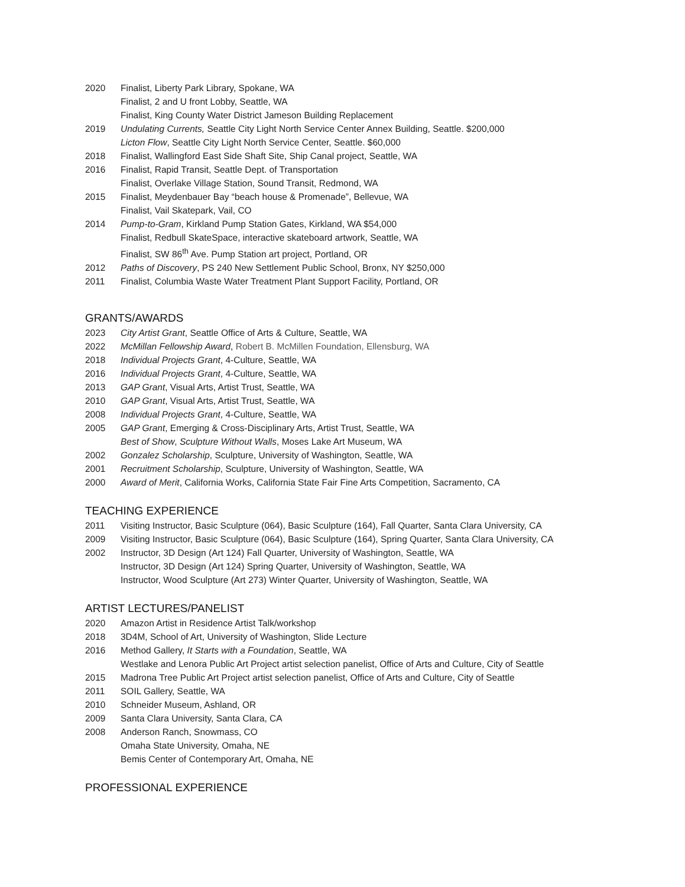2020 Finalist, Liberty Park Library, Spokane, WA
Finalist, 2 and U front Lobby, Seattle, WA
Finalist, King County Water District Jameson Building Replacement
2019 Undulating Currents, Seattle City Light North Service Center Annex Building, Seattle. $200,000
Licton Flow, Seattle City Light North Service Center, Seattle. $60,000
2018 Finalist, Wallingford East Side Shaft Site, Ship Canal project, Seattle, WA
2016 Finalist, Rapid Transit, Seattle Dept. of Transportation
Finalist, Overlake Village Station, Sound Transit, Redmond, WA
2015 Finalist, Meydenbauer Bay “beach house & Promenade”, Bellevue, WA
Finalist, Vail Skatepark, Vail, CO
2014 Pump-to-Gram, Kirkland Pump Station Gates, Kirkland, WA $54,000
Finalist, Redbull SkateSpace, interactive skateboard artwork, Seattle, WA
Finalist, SW 86<sup>th</sup> Ave. Pump Station art project, Portland, OR
2012 Paths of Discovery, PS 240 New Settlement Public School, Bronx, NY $250,000
2011 Finalist, Columbia Waste Water Treatment Plant Support Facility, Portland, OR
GRANTS/AWARDS
2023 City Artist Grant, Seattle Office of Arts & Culture, Seattle, WA
2022 McMillan Fellowship Award, Robert B. McMillen Foundation, Ellensburg, WA
2018 Individual Projects Grant, 4-Culture, Seattle, WA
2016 Individual Projects Grant, 4-Culture, Seattle, WA
2013 GAP Grant, Visual Arts, Artist Trust, Seattle, WA
2010 GAP Grant, Visual Arts, Artist Trust, Seattle, WA
2008 Individual Projects Grant, 4-Culture, Seattle, WA
2005 GAP Grant, Emerging & Cross-Disciplinary Arts, Artist Trust, Seattle, WA
Best of Show, Sculpture Without Walls, Moses Lake Art Museum, WA
2002 Gonzalez Scholarship, Sculpture, University of Washington, Seattle, WA
2001 Recruitment Scholarship, Sculpture, University of Washington, Seattle, WA
2000 Award of Merit, California Works, California State Fair Fine Arts Competition, Sacramento, CA
TEACHING EXPERIENCE
2011 Visiting Instructor, Basic Sculpture (064), Basic Sculpture (164), Fall Quarter, Santa Clara University, CA
2009 Visiting Instructor, Basic Sculpture (064), Basic Sculpture (164), Spring Quarter, Santa Clara University, CA
2002 Instructor, 3D Design (Art 124) Fall Quarter, University of Washington, Seattle, WA
Instructor, 3D Design (Art 124) Spring Quarter, University of Washington, Seattle, WA
Instructor, Wood Sculpture (Art 273) Winter Quarter, University of Washington, Seattle, WA
ARTIST LECTURES/PANELIST
2020 Amazon Artist in Residence Artist Talk/workshop
2018 3D4M, School of Art, University of Washington, Slide Lecture
2016 Method Gallery, It Starts with a Foundation, Seattle, WA
Westlake and Lenora Public Art Project artist selection panelist, Office of Arts and Culture, City of Seattle
2015 Madrona Tree Public Art Project artist selection panelist, Office of Arts and Culture, City of Seattle
2011 SOIL Gallery, Seattle, WA
2010 Schneider Museum, Ashland, OR
2009 Santa Clara University, Santa Clara, CA
2008 Anderson Ranch, Snowmass, CO
Omaha State University, Omaha, NE
Bemis Center of Contemporary Art, Omaha, NE
PROFESSIONAL EXPERIENCE